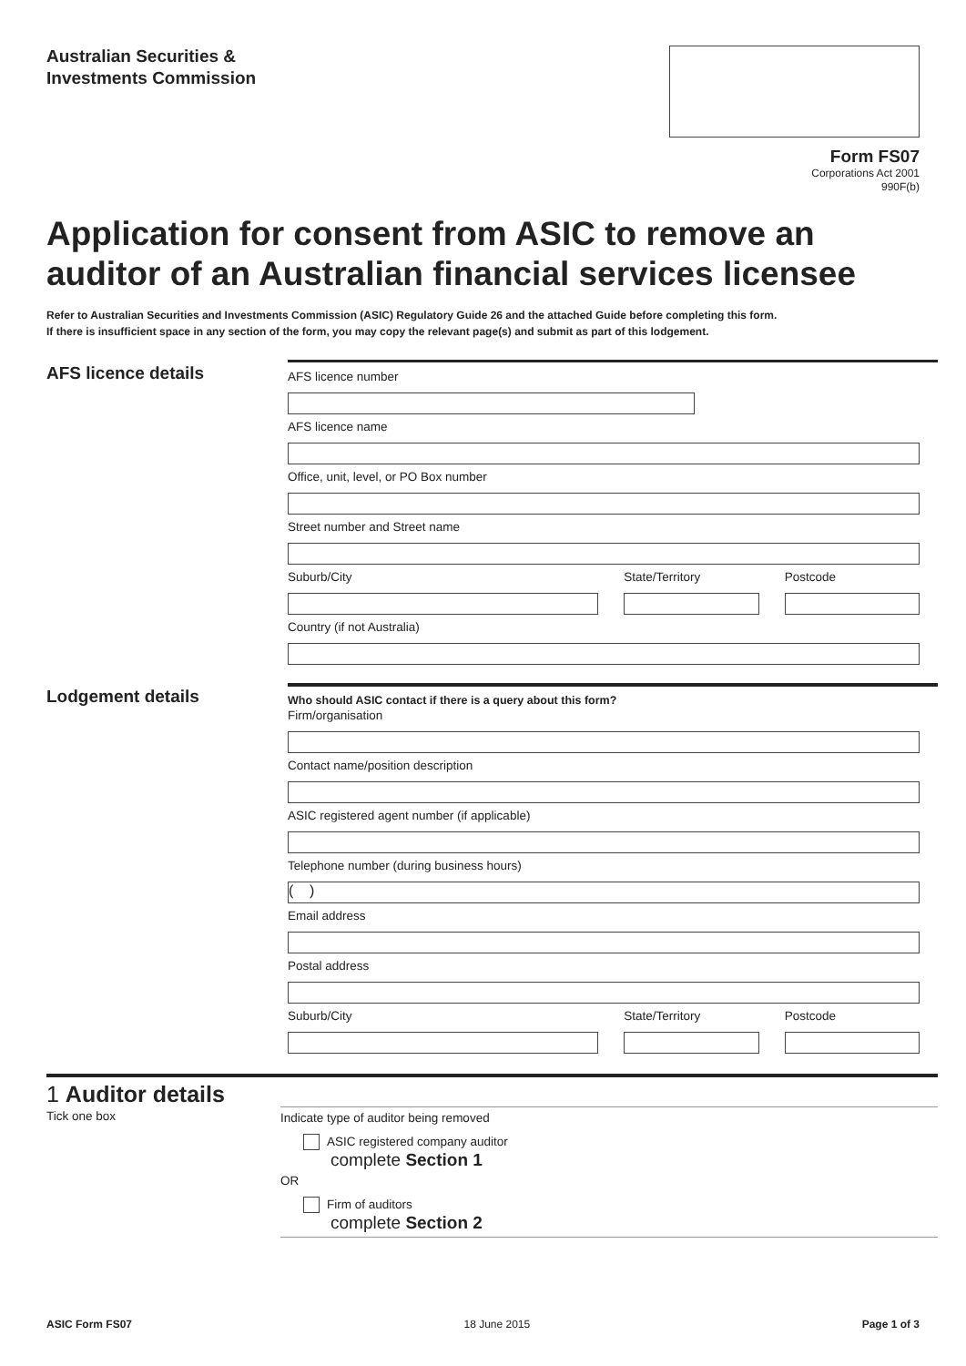Australian Securities &
Investments Commission
Form FS07
Corporations Act 2001
990F(b)
Application for consent from ASIC to remove an auditor of an Australian financial services licensee
Refer to Australian Securities and Investments Commission (ASIC) Regulatory Guide 26 and the attached Guide before completing this form.
If there is insufficient space in any section of the form, you may copy the relevant page(s) and submit as part of this lodgement.
AFS licence details
AFS licence number
AFS licence name
Office, unit, level, or PO Box number
Street number and Street name
Suburb/City State/Territory Postcode
Country (if not Australia)
Lodgement details
Who should ASIC contact if there is a query about this form?
Firm/organisation
Contact name/position description
ASIC registered agent number (if applicable)
Telephone number (during business hours)
( )
Email address
Postal address
Suburb/City State/Territory Postcode
1 Auditor details
Tick one box
Indicate type of auditor being removed
ASIC registered company auditor
complete Section 1
OR
Firm of auditors
complete Section 2
ASIC Form FS07 18 June 2015 Page 1 of 3